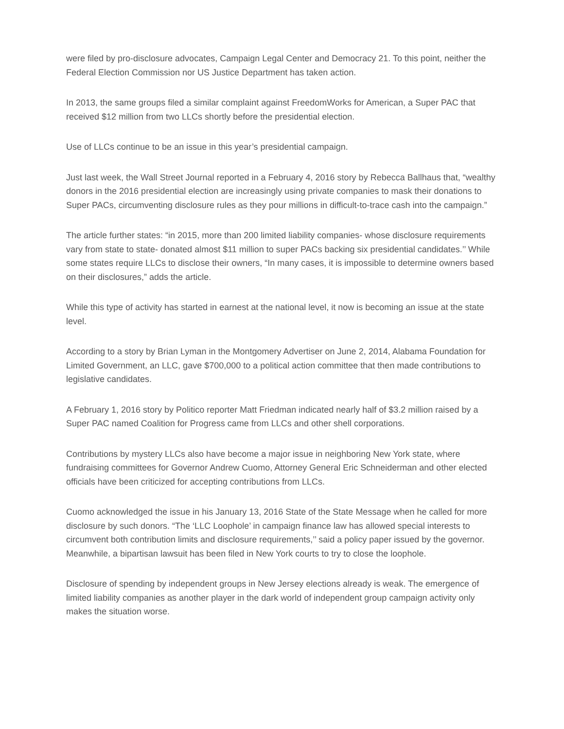were filed by pro-disclosure advocates, Campaign Legal Center and Democracy 21. To this point, neither the Federal Election Commission nor US Justice Department has taken action.
In 2013, the same groups filed a similar complaint against FreedomWorks for American, a Super PAC that received $12 million from two LLCs shortly before the presidential election.
Use of LLCs continue to be an issue in this year’s presidential campaign.
Just last week, the Wall Street Journal reported in a February 4, 2016 story by Rebecca Ballhaus that, “wealthy donors in the 2016 presidential election are increasingly using private companies to mask their donations to Super PACs, circumventing disclosure rules as they pour millions in difficult-to-trace cash into the campaign.”
The article further states: “in 2015, more than 200 limited liability companies- whose disclosure requirements vary from state to state- donated almost $11 million to super PACs backing six presidential candidates.’’ While some states require LLCs to disclose their owners, “In many cases, it is impossible to determine owners based on their disclosures,” adds the article.
While this type of activity has started in earnest at the national level, it now is becoming an issue at the state level.
According to a story by Brian Lyman in the Montgomery Advertiser on June 2, 2014, Alabama Foundation for Limited Government, an LLC, gave $700,000 to a political action committee that then made contributions to legislative candidates.
A February 1, 2016 story by Politico reporter Matt Friedman indicated nearly half of $3.2 million raised by a Super PAC named Coalition for Progress came from LLCs and other shell corporations.
Contributions by mystery LLCs also have become a major issue in neighboring New York state, where fundraising committees for Governor Andrew Cuomo, Attorney General Eric Schneiderman and other elected officials have been criticized for accepting contributions from LLCs.
Cuomo acknowledged the issue in his January 13, 2016 State of the State Message when he called for more disclosure by such donors. “The ‘LLC Loophole’ in campaign finance law has allowed special interests to circumvent both contribution limits and disclosure requirements,’’ said a policy paper issued by the governor. Meanwhile, a bipartisan lawsuit has been filed in New York courts to try to close the loophole.
Disclosure of spending by independent groups in New Jersey elections already is weak. The emergence of limited liability companies as another player in the dark world of independent group campaign activity only makes the situation worse.